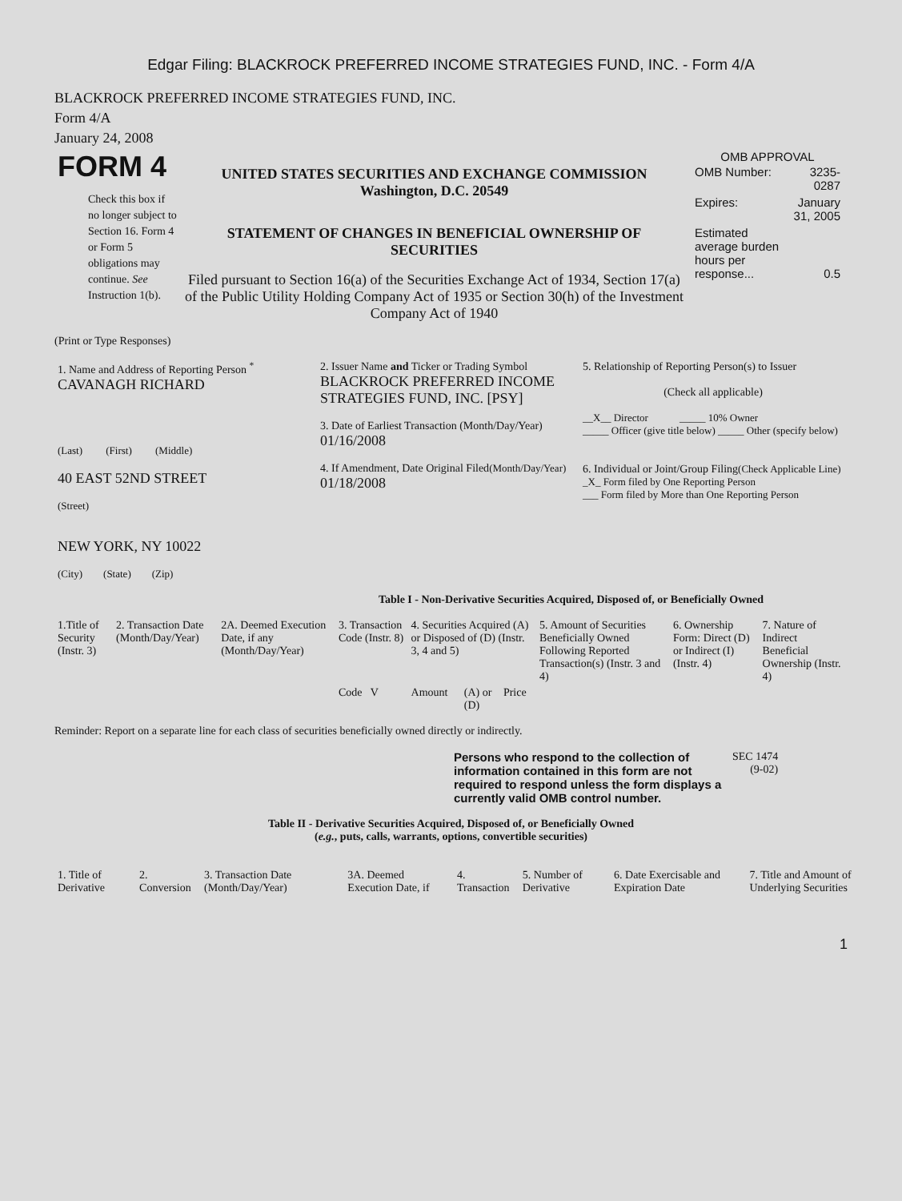Edgar Filing: BLACKROCK PREFERRED INCOME STRATEGIES FUND, INC. - Form 4/A
BLACKROCK PREFERRED INCOME STRATEGIES FUND, INC.
Form 4/A
January 24, 2008
| FORM 4 Check this box if no longer subject to Section 16. Form 4 or Form 5 obligations may continue. See Instruction 1(b). | UNITED STATES SECURITIES AND EXCHANGE COMMISSION Washington, D.C. 20549 STATEMENT OF CHANGES IN BENEFICIAL OWNERSHIP OF SECURITIES Filed pursuant to Section 16(a) of the Securities Exchange Act of 1934, Section 17(a) of the Public Utility Holding Company Act of 1935 or Section 30(h) of the Investment Company Act of 1940 | OMB APPROVAL / OMB Number: / 3235-0287 / / Expires: / January 31, 2005 / / Estimated average burden hours per response... / 0.5 / |
(Print or Type Responses)
| 1. Name and Address of Reporting Person <sup>*</sup> CAVANAGH RICHARD (Last) (First) (Middle) 40 EAST 52ND STREET (Street) NEW YORK, NY 10022 (City) (State) (Zip) | 2. Issuer Name and Ticker or Trading Symbol BLACKROCK PREFERRED INCOME STRATEGIES FUND, INC. [PSY] 3. Date of Earliest Transaction (Month/Day/Year) 01/16/2008 4. If Amendment, Date Original Filed (Month/Day/Year) 01/18/2008 | 5. Relationship of Reporting Person(s) to Issuer (Check all applicable) __X__ Director _____ 10% Owner _____ Officer (give title below) _____ Other (specify below) 6. Individual or Joint/Group Filing (Check Applicable Line) _X_ Form filed by One Reporting Person ___ Form filed by More than One Reporting Person |
Table I - Non-Derivative Securities Acquired, Disposed of, or Beneficially Owned
| 1.Title of Security (Instr. 3) | 2. Transaction Date (Month/Day/Year) | 2A. Deemed Execution Date, if any (Month/Day/Year) | 3. Transaction Code (Instr. 8) | 4. Securities Acquired (A) or Disposed of (D) (Instr. 3, 4 and 5) | | | 5. Amount of Securities Beneficially Owned Following Reported Transaction(s) (Instr. 3 and 4) | 6. Ownership Form: Direct (D) or Indirect (I) (Instr. 4) | 7. Nature of Indirect Beneficial Ownership (Instr. 4) |
| --- | --- | --- | --- | --- | --- | --- | --- | --- | --- |
| | | | Code V | Amount | (A) or (D) | Price | | | |
Reminder: Report on a separate line for each class of securities beneficially owned directly or indirectly.
| Persons who respond to the collection of information contained in this form are not required to respond unless the form displays a currently valid OMB control number. | SEC 1474 (9-02) |
Table II - Derivative Securities Acquired, Disposed of, or Beneficially Owned
(e.g., puts, calls, warrants, options, convertible securities)
| 1. Title of Derivative | 2. Conversion | 3. Transaction Date (Month/Day/Year) | 3A. Deemed Execution Date, if | 4. Transaction | 5. Number of Derivative | 6. Date Exercisable and Expiration Date | 7. Title and Amount of Underlying Securities |
| --- | --- | --- | --- | --- | --- | --- | --- |
1